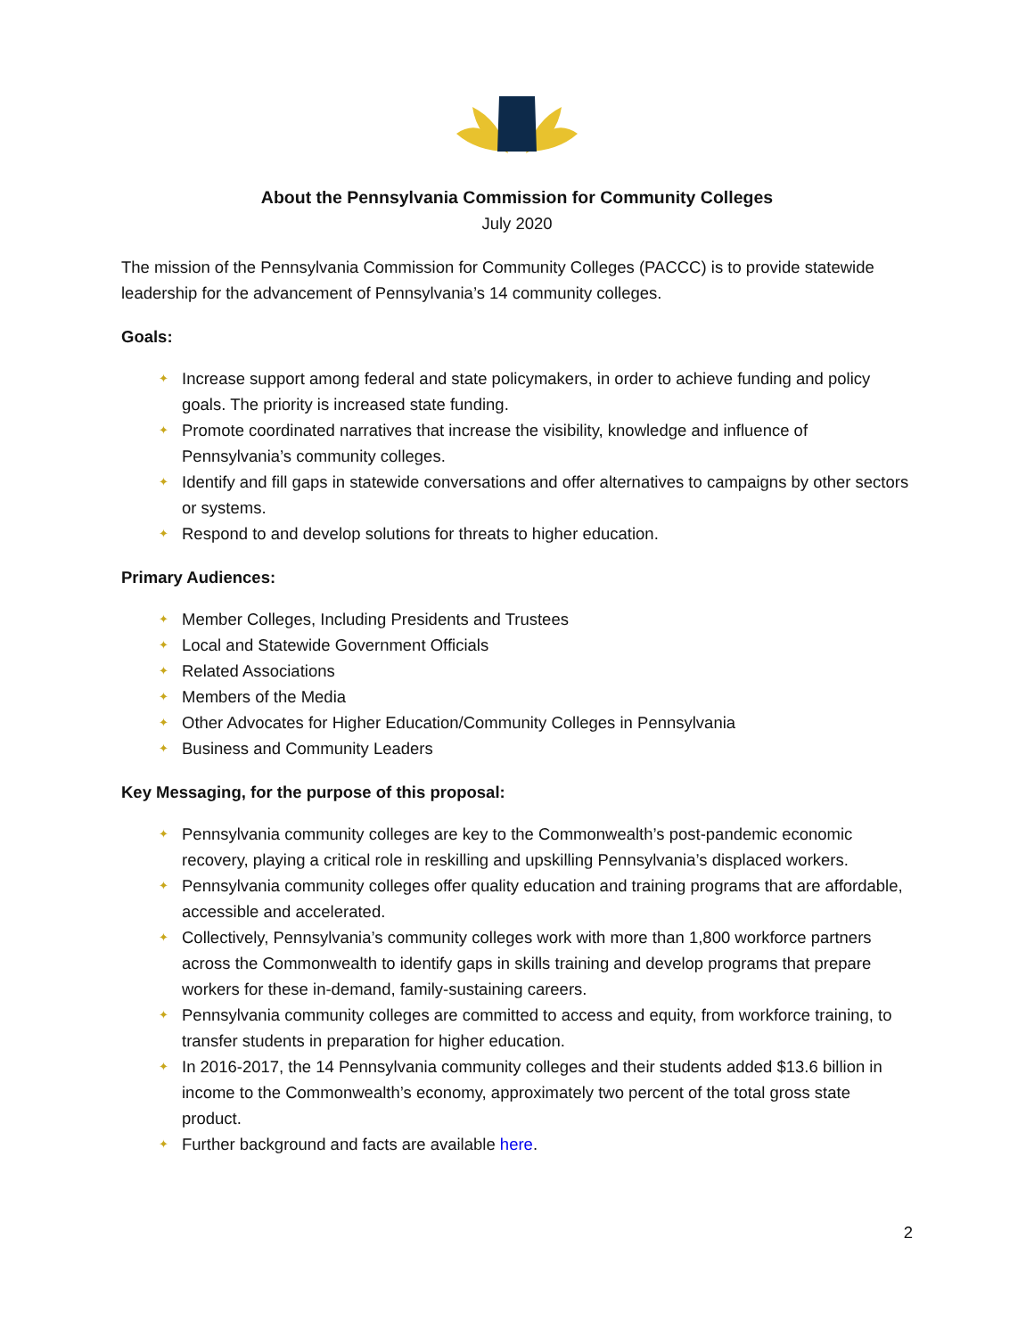About the Pennsylvania Commission for Community Colleges
July 2020
The mission of the Pennsylvania Commission for Community Colleges (PACCC) is to provide statewide leadership for the advancement of Pennsylvania’s 14 community colleges.
Goals:
✦ Increase support among federal and state policymakers, in order to achieve funding and policy goals. The priority is increased state funding.
✦ Promote coordinated narratives that increase the visibility, knowledge and influence of Pennsylvania’s community colleges.
✦ Identify and fill gaps in statewide conversations and offer alternatives to campaigns by other sectors or systems.
✦ Respond to and develop solutions for threats to higher education.
Primary Audiences:
✦ Member Colleges, Including Presidents and Trustees
✦ Local and Statewide Government Officials
✦ Related Associations
✦ Members of the Media
✦ Other Advocates for Higher Education/Community Colleges in Pennsylvania
✦ Business and Community Leaders
Key Messaging, for the purpose of this proposal:
✦ Pennsylvania community colleges are key to the Commonwealth’s post-pandemic economic recovery, playing a critical role in reskilling and upskilling Pennsylvania’s displaced workers.
✦ Pennsylvania community colleges offer quality education and training programs that are affordable, accessible and accelerated.
✦ Collectively, Pennsylvania’s community colleges work with more than 1,800 workforce partners across the Commonwealth to identify gaps in skills training and develop programs that prepare workers for these in-demand, family-sustaining careers.
✦ Pennsylvania community colleges are committed to access and equity, from workforce training, to transfer students in preparation for higher education.
✦ In 2016-2017, the 14 Pennsylvania community colleges and their students added $13.6 billion in income to the Commonwealth’s economy, approximately two percent of the total gross state product.
✦ Further background and facts are available here.
2